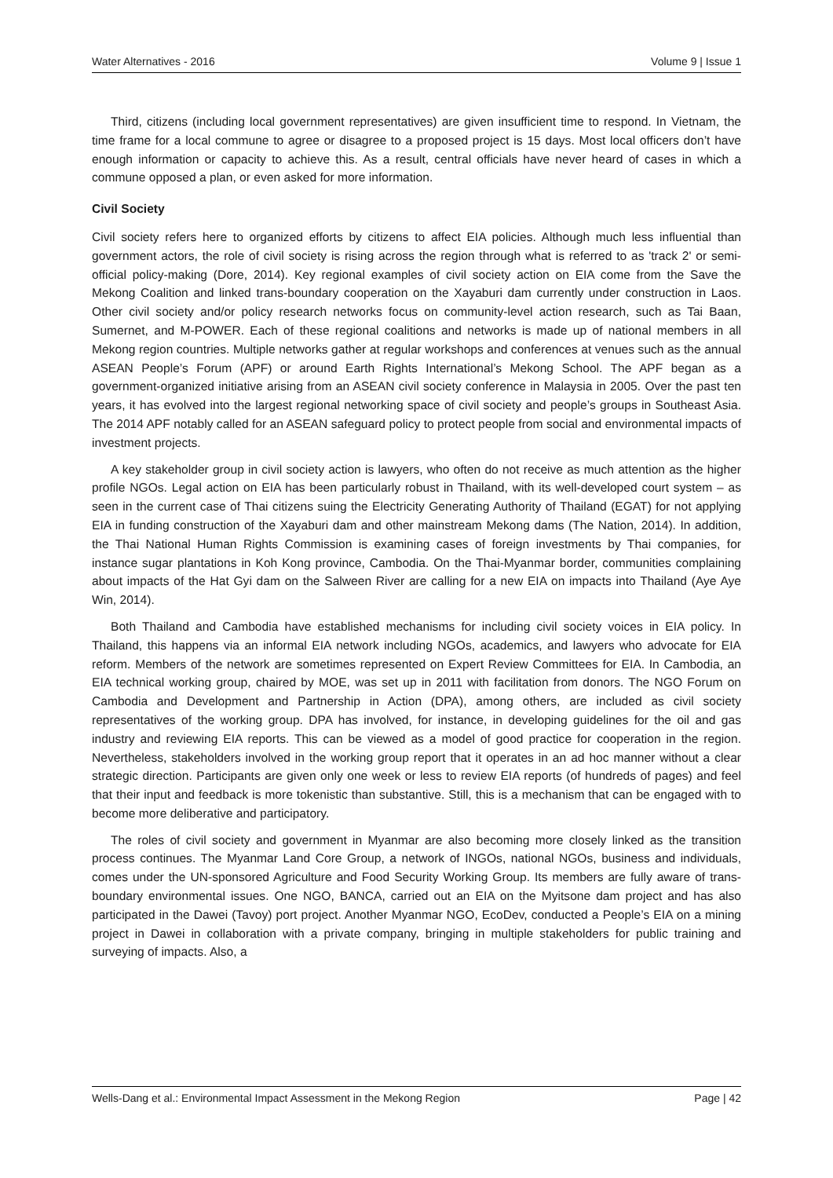Water Alternatives - 2016 Volume 9 | Issue 1
Third, citizens (including local government representatives) are given insufficient time to respond. In Vietnam, the time frame for a local commune to agree or disagree to a proposed project is 15 days. Most local officers don’t have enough information or capacity to achieve this. As a result, central officials have never heard of cases in which a commune opposed a plan, or even asked for more information.
Civil Society
Civil society refers here to organized efforts by citizens to affect EIA policies. Although much less influential than government actors, the role of civil society is rising across the region through what is referred to as 'track 2' or semi-official policy-making (Dore, 2014). Key regional examples of civil society action on EIA come from the Save the Mekong Coalition and linked trans-boundary cooperation on the Xayaburi dam currently under construction in Laos. Other civil society and/or policy research networks focus on community-level action research, such as Tai Baan, Sumernet, and M-POWER. Each of these regional coalitions and networks is made up of national members in all Mekong region countries. Multiple networks gather at regular workshops and conferences at venues such as the annual ASEAN People’s Forum (APF) or around Earth Rights International’s Mekong School. The APF began as a government-organized initiative arising from an ASEAN civil society conference in Malaysia in 2005. Over the past ten years, it has evolved into the largest regional networking space of civil society and people’s groups in Southeast Asia. The 2014 APF notably called for an ASEAN safeguard policy to protect people from social and environmental impacts of investment projects.
A key stakeholder group in civil society action is lawyers, who often do not receive as much attention as the higher profile NGOs. Legal action on EIA has been particularly robust in Thailand, with its well-developed court system – as seen in the current case of Thai citizens suing the Electricity Generating Authority of Thailand (EGAT) for not applying EIA in funding construction of the Xayaburi dam and other mainstream Mekong dams (The Nation, 2014). In addition, the Thai National Human Rights Commission is examining cases of foreign investments by Thai companies, for instance sugar plantations in Koh Kong province, Cambodia. On the Thai-Myanmar border, communities complaining about impacts of the Hat Gyi dam on the Salween River are calling for a new EIA on impacts into Thailand (Aye Aye Win, 2014).
Both Thailand and Cambodia have established mechanisms for including civil society voices in EIA policy. In Thailand, this happens via an informal EIA network including NGOs, academics, and lawyers who advocate for EIA reform. Members of the network are sometimes represented on Expert Review Committees for EIA. In Cambodia, an EIA technical working group, chaired by MOE, was set up in 2011 with facilitation from donors. The NGO Forum on Cambodia and Development and Partnership in Action (DPA), among others, are included as civil society representatives of the working group. DPA has involved, for instance, in developing guidelines for the oil and gas industry and reviewing EIA reports. This can be viewed as a model of good practice for cooperation in the region. Nevertheless, stakeholders involved in the working group report that it operates in an ad hoc manner without a clear strategic direction. Participants are given only one week or less to review EIA reports (of hundreds of pages) and feel that their input and feedback is more tokenistic than substantive. Still, this is a mechanism that can be engaged with to become more deliberative and participatory.
The roles of civil society and government in Myanmar are also becoming more closely linked as the transition process continues. The Myanmar Land Core Group, a network of INGOs, national NGOs, business and individuals, comes under the UN-sponsored Agriculture and Food Security Working Group. Its members are fully aware of trans-boundary environmental issues. One NGO, BANCA, carried out an EIA on the Myitsone dam project and has also participated in the Dawei (Tavoy) port project. Another Myanmar NGO, EcoDev, conducted a People’s EIA on a mining project in Dawei in collaboration with a private company, bringing in multiple stakeholders for public training and surveying of impacts. Also, a
Wells-Dang et al.: Environmental Impact Assessment in the Mekong Region Page | 42